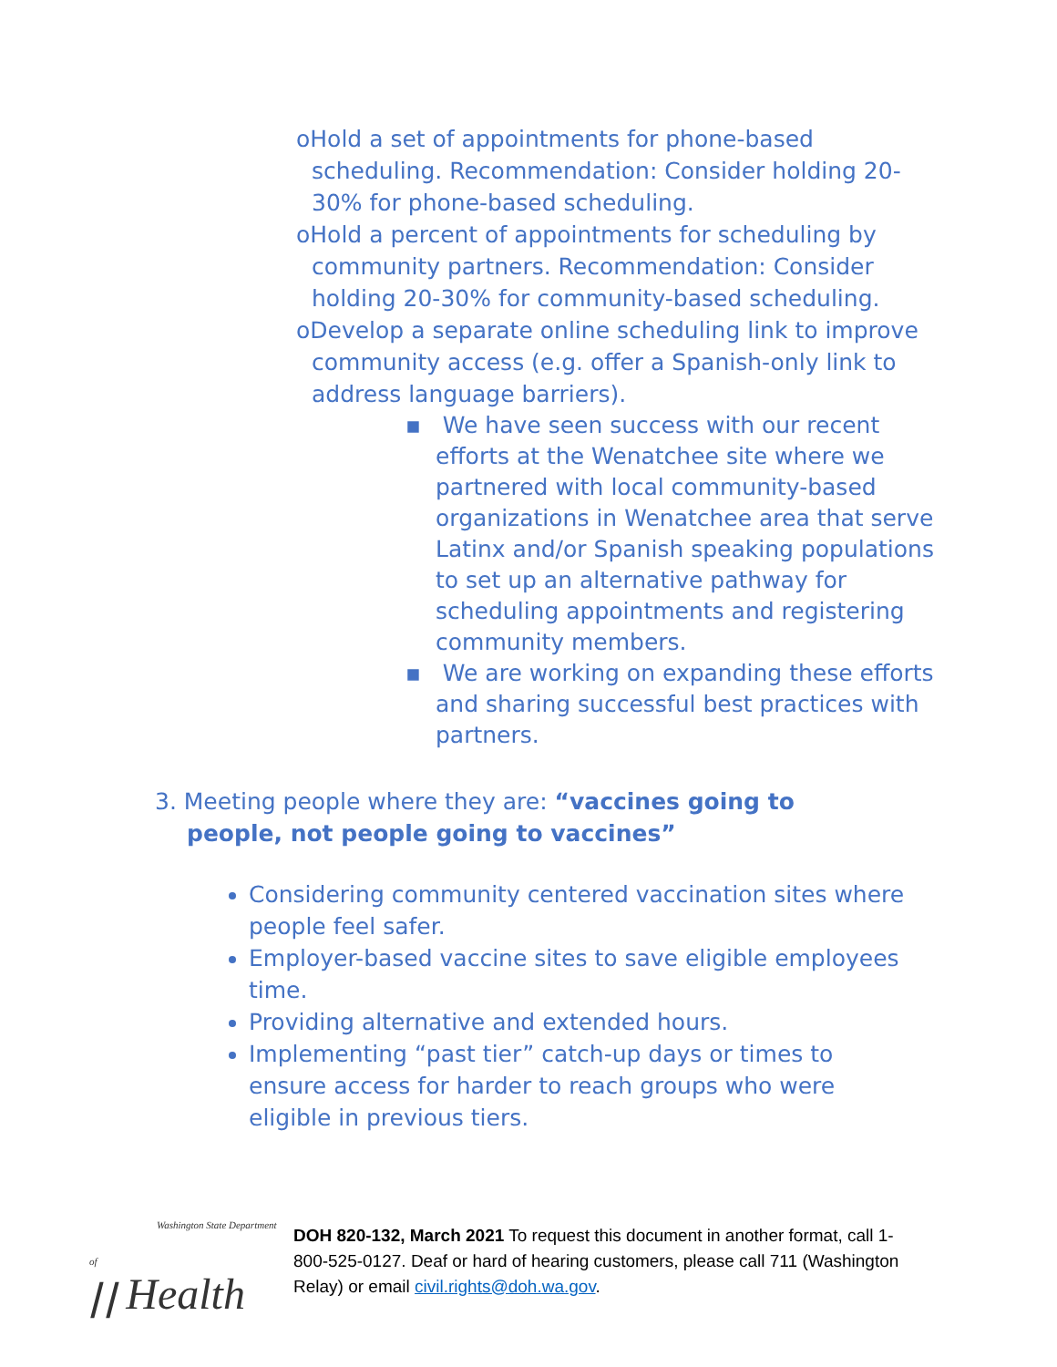oHold a set of appointments for phone-based scheduling. Recommendation: Consider holding 20-30% for phone-based scheduling.
oHold a percent of appointments for scheduling by community partners. Recommendation: Consider holding 20-30% for community-based scheduling.
oDevelop a separate online scheduling link to improve community access (e.g. offer a Spanish-only link to address language barriers).
▪ We have seen success with our recent efforts at the Wenatchee site where we partnered with local community-based organizations in Wenatchee area that serve Latinx and/or Spanish speaking populations to set up an alternative pathway for scheduling appointments and registering community members.
▪ We are working on expanding these efforts and sharing successful best practices with partners.
3. Meeting people where they are: “vaccines going to people, not people going to vaccines”
Considering community centered vaccination sites where people feel safer.
Employer-based vaccine sites to save eligible employees time.
Providing alternative and extended hours.
Implementing “past tier” catch-up days or times to ensure access for harder to reach groups who were eligible in previous tiers.
Washington State Department of
⧸⧸ Health
DOH 820-132, March 2021 To request this document in another format, call 1-800-525-0127. Deaf or hard of hearing customers, please call 711 (Washington Relay) or email civil.rights@doh.wa.gov.